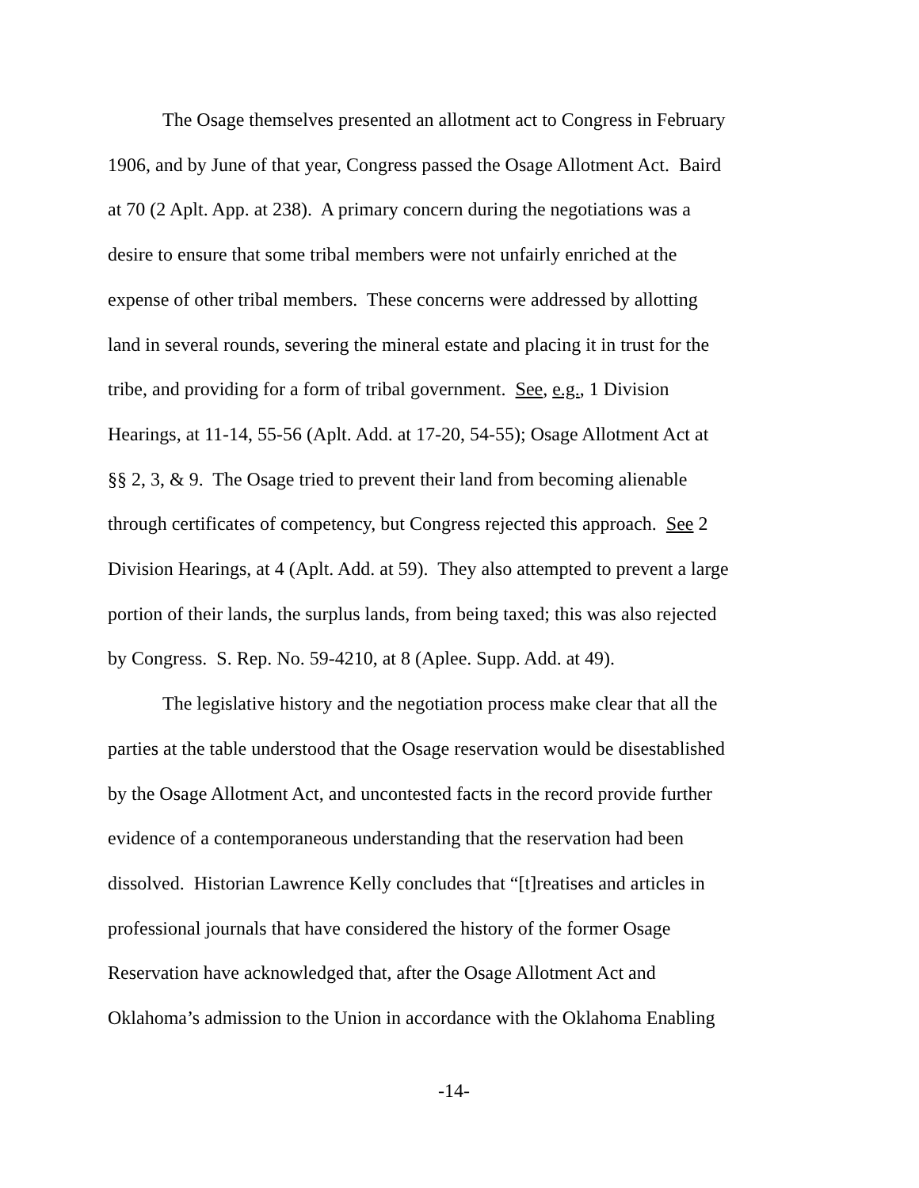The Osage themselves presented an allotment act to Congress in February
1906, and by June of that year, Congress passed the Osage Allotment Act. Baird
at 70 (2 Aplt. App. at 238). A primary concern during the negotiations was a
desire to ensure that some tribal members were not unfairly enriched at the
expense of other tribal members. These concerns were addressed by allotting
land in several rounds, severing the mineral estate and placing it in trust for the
tribe, and providing for a form of tribal government. See, e.g., 1 Division
Hearings, at 11-14, 55-56 (Aplt. Add. at 17-20, 54-55); Osage Allotment Act at
§§ 2, 3, & 9. The Osage tried to prevent their land from becoming alienable
through certificates of competency, but Congress rejected this approach. See 2
Division Hearings, at 4 (Aplt. Add. at 59). They also attempted to prevent a large
portion of their lands, the surplus lands, from being taxed; this was also rejected
by Congress. S. Rep. No. 59-4210, at 8 (Aplee. Supp. Add. at 49).
The legislative history and the negotiation process make clear that all the
parties at the table understood that the Osage reservation would be disestablished
by the Osage Allotment Act, and uncontested facts in the record provide further
evidence of a contemporaneous understanding that the reservation had been
dissolved. Historian Lawrence Kelly concludes that “[t]reatises and articles in
professional journals that have considered the history of the former Osage
Reservation have acknowledged that, after the Osage Allotment Act and
Oklahoma’s admission to the Union in accordance with the Oklahoma Enabling
-14-